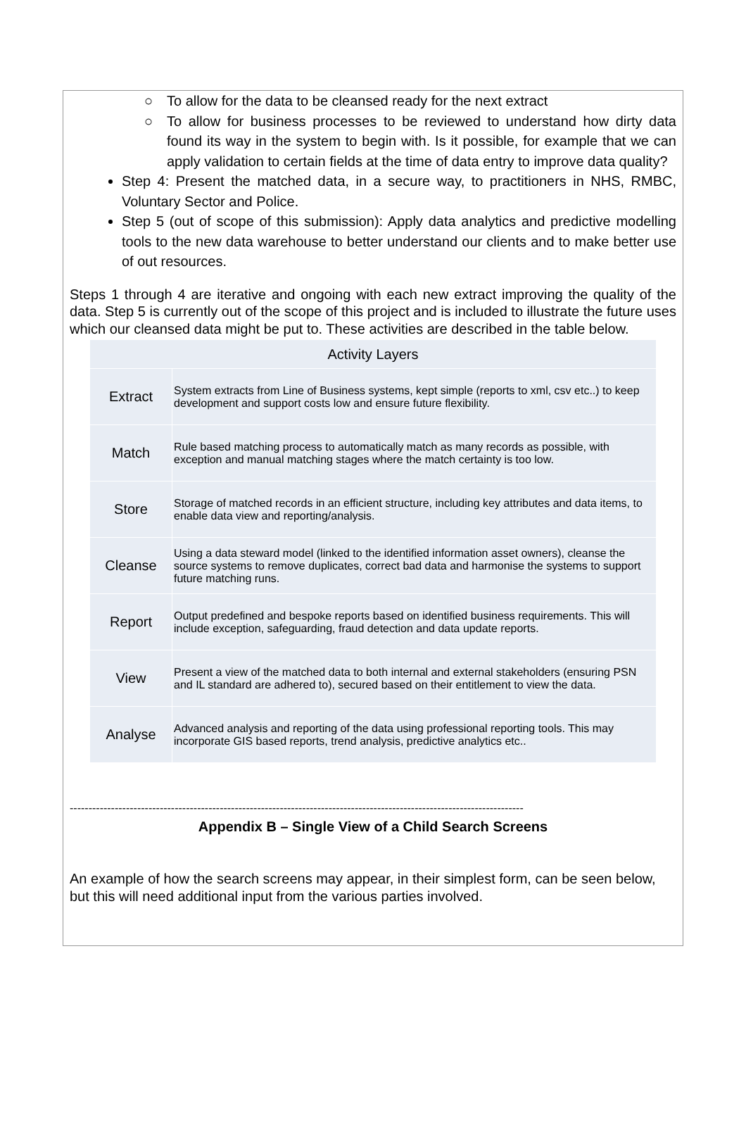○ To allow for the data to be cleansed ready for the next extract
○ To allow for business processes to be reviewed to understand how dirty data found its way in the system to begin with. Is it possible, for example that we can apply validation to certain fields at the time of data entry to improve data quality?
Step 4: Present the matched data, in a secure way, to practitioners in NHS, RMBC, Voluntary Sector and Police.
Step 5 (out of scope of this submission): Apply data analytics and predictive modelling tools to the new data warehouse to better understand our clients and to make better use of out resources.
Steps 1 through 4 are iterative and ongoing with each new extract improving the quality of the data. Step 5 is currently out of the scope of this project and is included to illustrate the future uses which our cleansed data might be put to. These activities are described in the table below.
| Activity Layers | |
| --- | --- |
| Extract | System extracts from Line of Business systems, kept simple (reports to xml, csv etc..) to keep development and support costs low and ensure future flexibility. |
| Match | Rule based matching process to automatically match as many records as possible, with exception and manual matching stages where the match certainty is too low. |
| Store | Storage of matched records in an efficient structure, including key attributes and data items, to enable data view and reporting/analysis. |
| Cleanse | Using a data steward model (linked to the identified information asset owners), cleanse the source systems to remove duplicates, correct bad data and harmonise the systems to support future matching runs. |
| Report | Output predefined and bespoke reports based on identified business requirements. This will include exception, safeguarding, fraud detection and data update reports. |
| View | Present a view of the matched data to both internal and external stakeholders (ensuring PSN and IL standard are adhered to), secured based on their entitlement to view the data. |
| Analyse | Advanced analysis and reporting of the data using professional reporting tools. This may incorporate GIS based reports, trend analysis, predictive analytics etc.. |
-------------------------------------------------------------------------------------------------------------------------
Appendix B – Single View of a Child Search Screens
An example of how the search screens may appear, in their simplest form, can be seen below, but this will need additional input from the various parties involved.